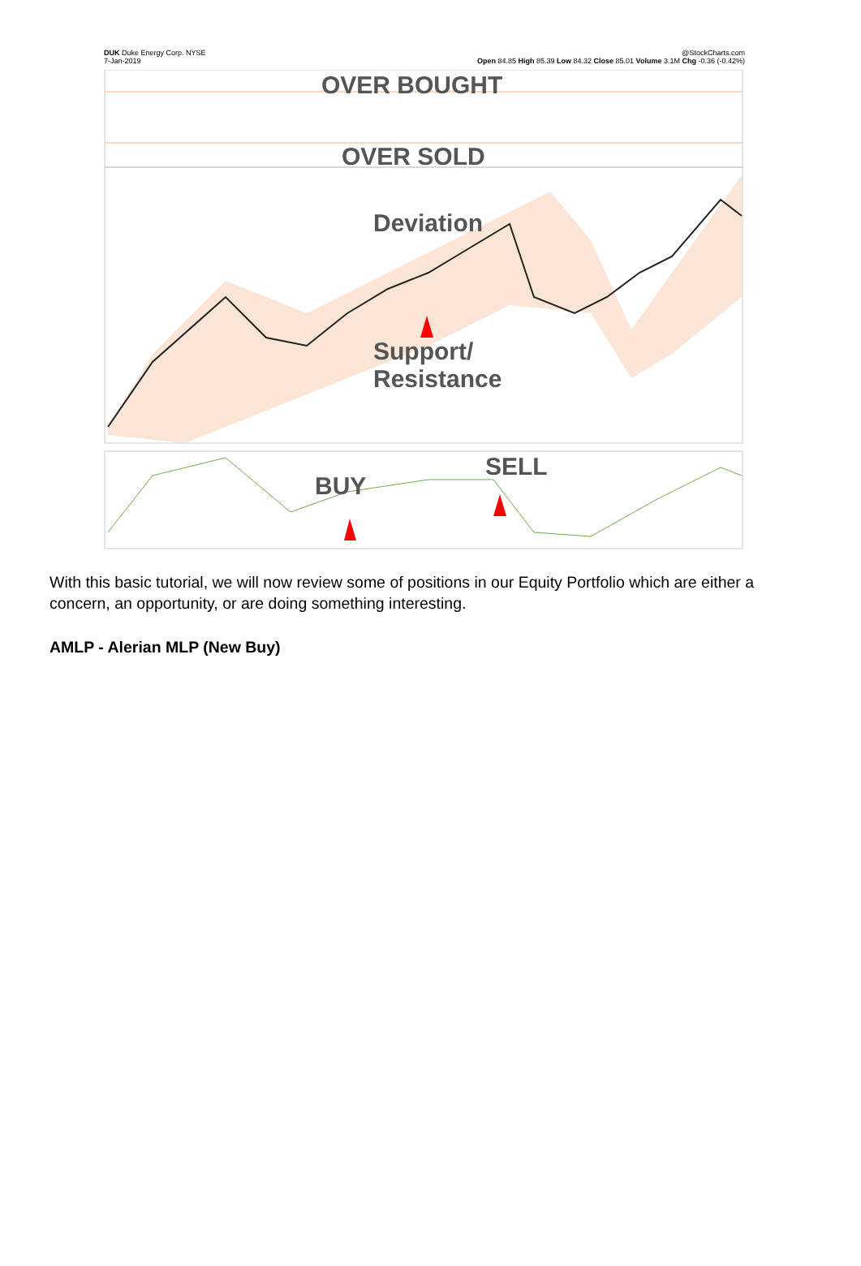DUK Duke Energy Corp. NYSE
7-Jan-2019
@StockCharts.com
Open 84.85 High 85.39 Low 84.32 Close 85.01 Volume 3.1M Chg -0.36 (-0.42%)
OVER BOUGHT
OVER SOLD
Deviation
Support/
Resistance
BUY
SELL
With this basic tutorial, we will now review some of positions in our Equity Portfolio which are either a concern, an opportunity, or are doing something interesting.
AMLP - Alerian MLP (New Buy)